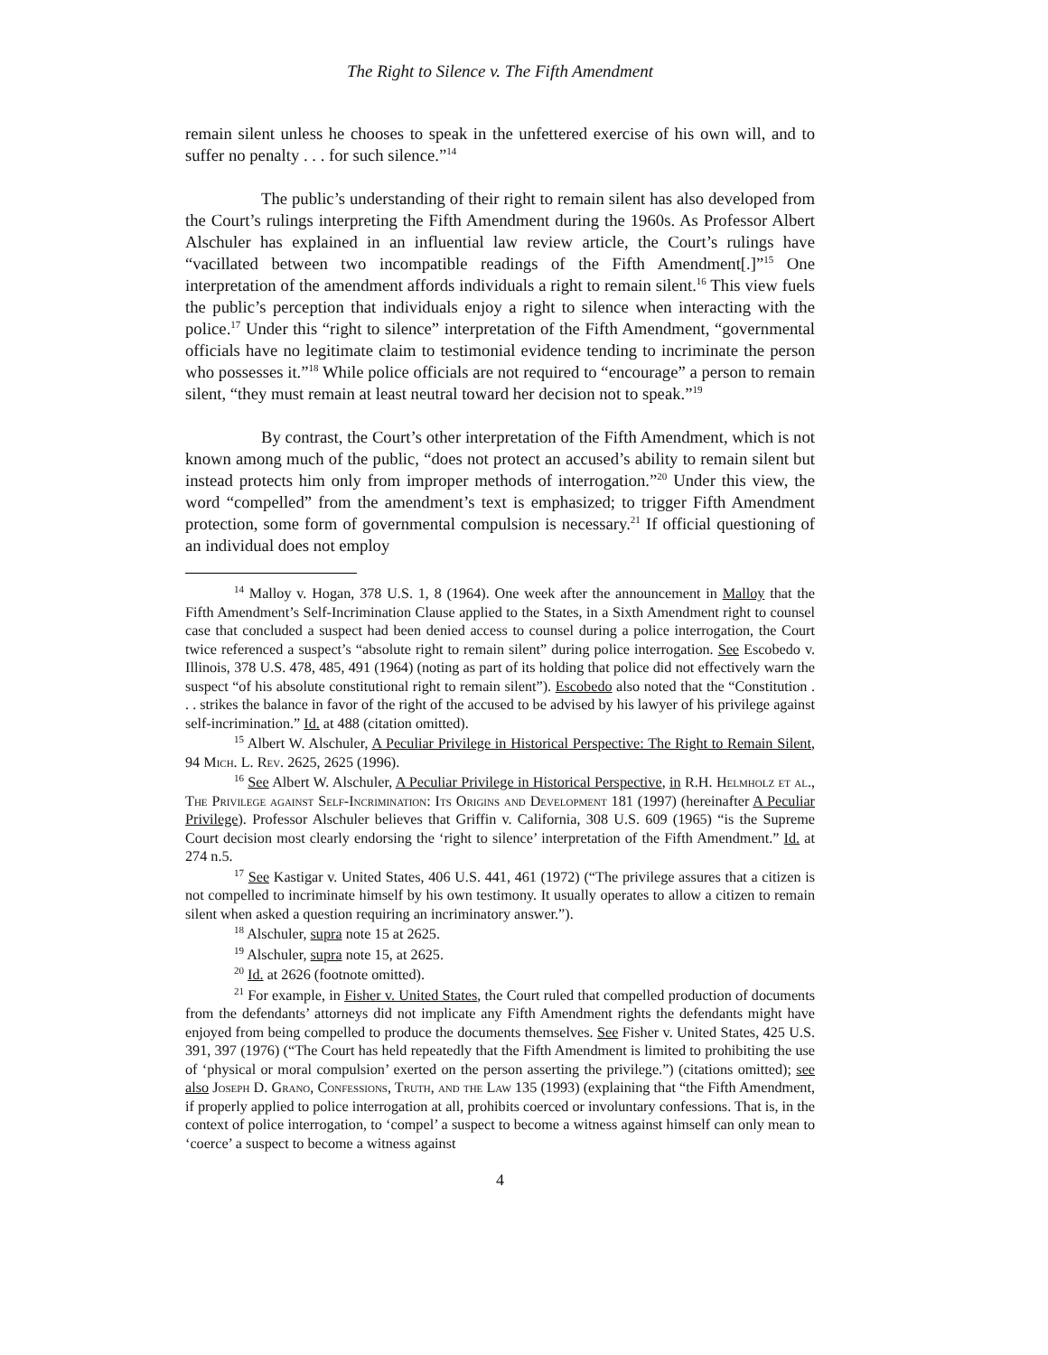The Right to Silence v. The Fifth Amendment
remain silent unless he chooses to speak in the unfettered exercise of his own will, and to suffer no penalty . . . for such silence.”<sup>14</sup>
The public’s understanding of their right to remain silent has also developed from the Court’s rulings interpreting the Fifth Amendment during the 1960s. As Professor Albert Alschuler has explained in an influential law review article, the Court’s rulings have “vacillated between two incompatible readings of the Fifth Amendment[.]”<sup>15</sup> One interpretation of the amendment affords individuals a right to remain silent.<sup>16</sup> This view fuels the public’s perception that individuals enjoy a right to silence when interacting with the police.<sup>17</sup> Under this “right to silence” interpretation of the Fifth Amendment, “governmental officials have no legitimate claim to testimonial evidence tending to incriminate the person who possesses it.”<sup>18</sup> While police officials are not required to “encourage” a person to remain silent, “they must remain at least neutral toward her decision not to speak.”<sup>19</sup>
By contrast, the Court’s other interpretation of the Fifth Amendment, which is not known among much of the public, “does not protect an accused’s ability to remain silent but instead protects him only from improper methods of interrogation.”<sup>20</sup> Under this view, the word “compelled” from the amendment’s text is emphasized; to trigger Fifth Amendment protection, some form of governmental compulsion is necessary.<sup>21</sup> If official questioning of an individual does not employ
<sup>14</sup> Malloy v. Hogan, 378 U.S. 1, 8 (1964). One week after the announcement in Malloy that the Fifth Amendment’s Self-Incrimination Clause applied to the States, in a Sixth Amendment right to counsel case that concluded a suspect had been denied access to counsel during a police interrogation, the Court twice referenced a suspect’s “absolute right to remain silent” during police interrogation. See Escobedo v. Illinois, 378 U.S. 478, 485, 491 (1964) (noting as part of its holding that police did not effectively warn the suspect “of his absolute constitutional right to remain silent”). Escobedo also noted that the “Constitution . . . strikes the balance in favor of the right of the accused to be advised by his lawyer of his privilege against self-incrimination.” Id. at 488 (citation omitted).
<sup>15</sup> Albert W. Alschuler, A Peculiar Privilege in Historical Perspective: The Right to Remain Silent, 94 Mich. L. Rev. 2625, 2625 (1996).
<sup>16</sup> See Albert W. Alschuler, A Peculiar Privilege in Historical Perspective, in R.H. Helmholz et al., The Privilege against Self-Incrimination: Its Origins and Development 181 (1997) (hereinafter A Peculiar Privilege). Professor Alschuler believes that Griffin v. California, 308 U.S. 609 (1965) “is the Supreme Court decision most clearly endorsing the ‘right to silence’ interpretation of the Fifth Amendment.” Id. at 274 n.5.
<sup>17</sup> See Kastigar v. United States, 406 U.S. 441, 461 (1972) (“The privilege assures that a citizen is not compelled to incriminate himself by his own testimony. It usually operates to allow a citizen to remain silent when asked a question requiring an incriminatory answer.”).
<sup>18</sup> Alschuler, supra note 15 at 2625.
<sup>19</sup> Alschuler, supra note 15, at 2625.
<sup>20</sup> Id. at 2626 (footnote omitted).
<sup>21</sup> For example, in Fisher v. United States, the Court ruled that compelled production of documents from the defendants’ attorneys did not implicate any Fifth Amendment rights the defendants might have enjoyed from being compelled to produce the documents themselves. See Fisher v. United States, 425 U.S. 391, 397 (1976) (“The Court has held repeatedly that the Fifth Amendment is limited to prohibiting the use of ‘physical or moral compulsion’ exerted on the person asserting the privilege.”) (citations omitted); see also Joseph D. Grano, Confessions, Truth, and the Law 135 (1993) (explaining that “the Fifth Amendment, if properly applied to police interrogation at all, prohibits coerced or involuntary confessions. That is, in the context of police interrogation, to ‘compel’ a suspect to become a witness against himself can only mean to ‘coerce’ a suspect to become a witness against
4